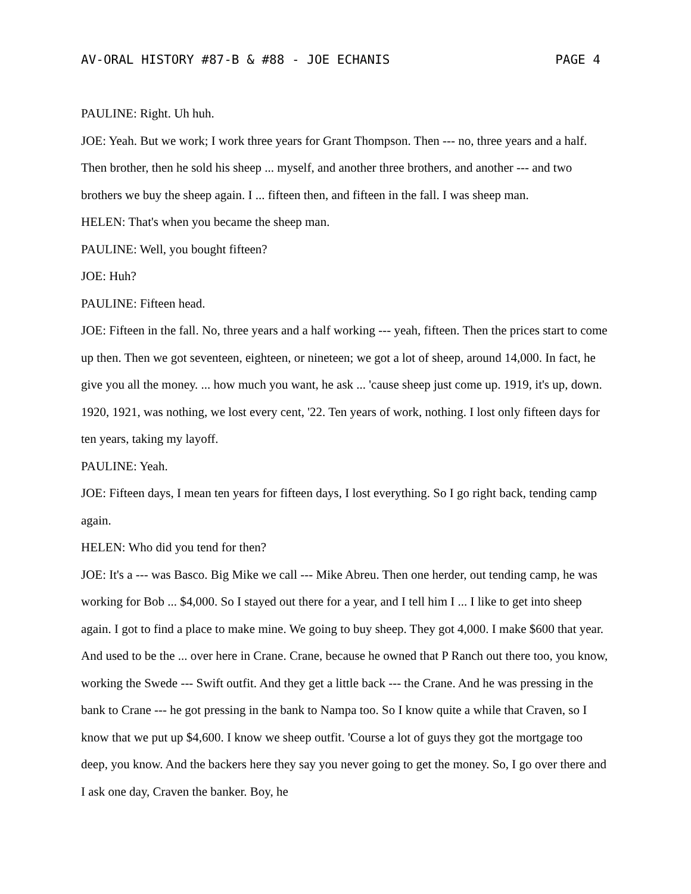AV-ORAL HISTORY #87-B & #88 - JOE ECHANIS PAGE 4
PAULINE: Right. Uh huh.
JOE: Yeah. But we work; I work three years for Grant Thompson. Then --- no, three years and a half. Then brother, then he sold his sheep ... myself, and another three brothers, and another --- and two brothers we buy the sheep again. I ... fifteen then, and fifteen in the fall. I was sheep man.
HELEN: That's when you became the sheep man.
PAULINE: Well, you bought fifteen?
JOE: Huh?
PAULINE: Fifteen head.
JOE: Fifteen in the fall. No, three years and a half working --- yeah, fifteen. Then the prices start to come up then. Then we got seventeen, eighteen, or nineteen; we got a lot of sheep, around 14,000. In fact, he give you all the money. ... how much you want, he ask ... 'cause sheep just come up. 1919, it's up, down. 1920, 1921, was nothing, we lost every cent, '22. Ten years of work, nothing. I lost only fifteen days for ten years, taking my layoff.
PAULINE: Yeah.
JOE: Fifteen days, I mean ten years for fifteen days, I lost everything. So I go right back, tending camp again.
HELEN: Who did you tend for then?
JOE: It's a --- was Basco. Big Mike we call --- Mike Abreu. Then one herder, out tending camp, he was working for Bob ... $4,000. So I stayed out there for a year, and I tell him I ... I like to get into sheep again. I got to find a place to make mine. We going to buy sheep. They got 4,000. I make $600 that year. And used to be the ... over here in Crane. Crane, because he owned that P Ranch out there too, you know, working the Swede --- Swift outfit. And they get a little back --- the Crane. And he was pressing in the bank to Crane --- he got pressing in the bank to Nampa too. So I know quite a while that Craven, so I know that we put up $4,600. I know we sheep outfit. 'Course a lot of guys they got the mortgage too deep, you know. And the backers here they say you never going to get the money. So, I go over there and I ask one day, Craven the banker. Boy, he